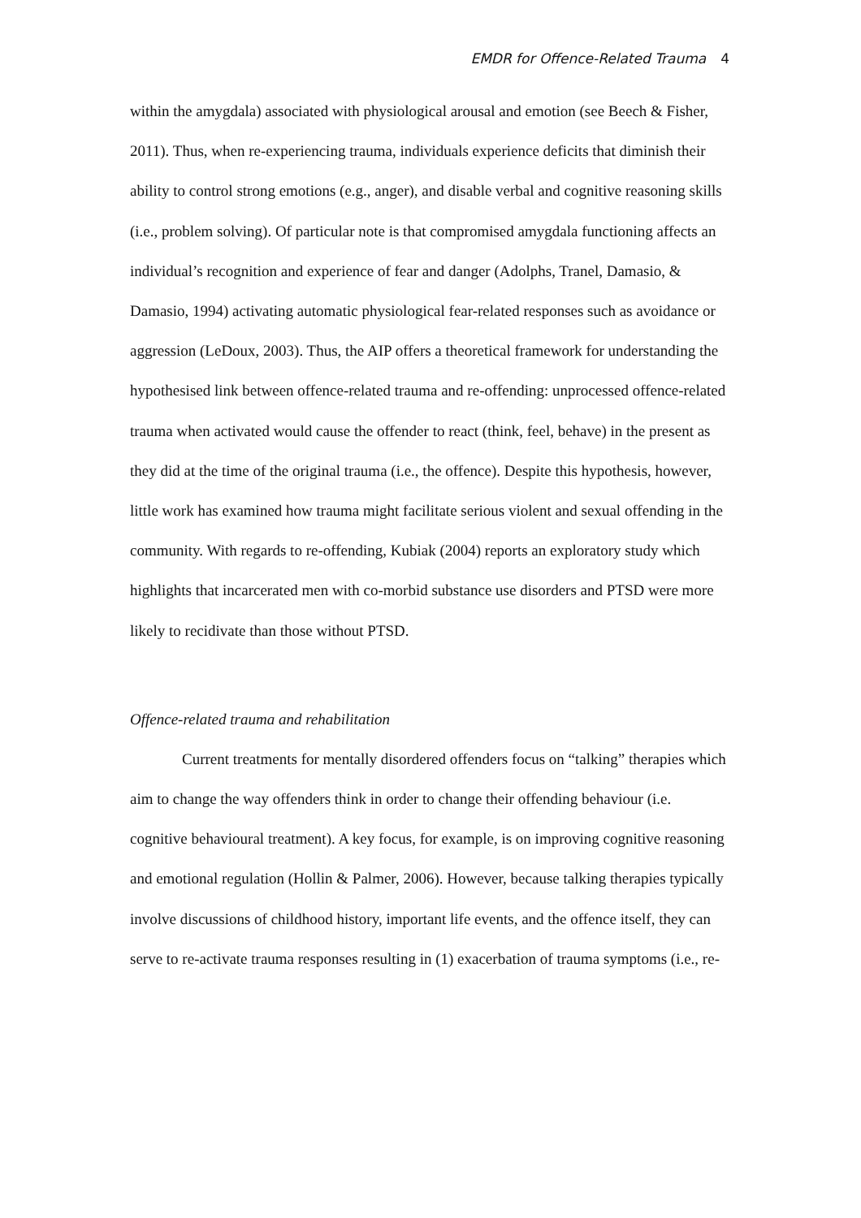EMDR for Offence-Related Trauma 4
within the amygdala) associated with physiological arousal and emotion (see Beech & Fisher, 2011). Thus, when re-experiencing trauma, individuals experience deficits that diminish their ability to control strong emotions (e.g., anger), and disable verbal and cognitive reasoning skills (i.e., problem solving). Of particular note is that compromised amygdala functioning affects an individual’s recognition and experience of fear and danger (Adolphs, Tranel, Damasio, & Damasio, 1994) activating automatic physiological fear-related responses such as avoidance or aggression (LeDoux, 2003). Thus, the AIP offers a theoretical framework for understanding the hypothesised link between offence-related trauma and re-offending: unprocessed offence-related trauma when activated would cause the offender to react (think, feel, behave) in the present as they did at the time of the original trauma (i.e., the offence). Despite this hypothesis, however, little work has examined how trauma might facilitate serious violent and sexual offending in the community. With regards to re-offending, Kubiak (2004) reports an exploratory study which highlights that incarcerated men with co-morbid substance use disorders and PTSD were more likely to recidivate than those without PTSD.
Offence-related trauma and rehabilitation
Current treatments for mentally disordered offenders focus on “talking” therapies which aim to change the way offenders think in order to change their offending behaviour (i.e. cognitive behavioural treatment). A key focus, for example, is on improving cognitive reasoning and emotional regulation (Hollin & Palmer, 2006). However, because talking therapies typically involve discussions of childhood history, important life events, and the offence itself, they can serve to re-activate trauma responses resulting in (1) exacerbation of trauma symptoms (i.e., re-